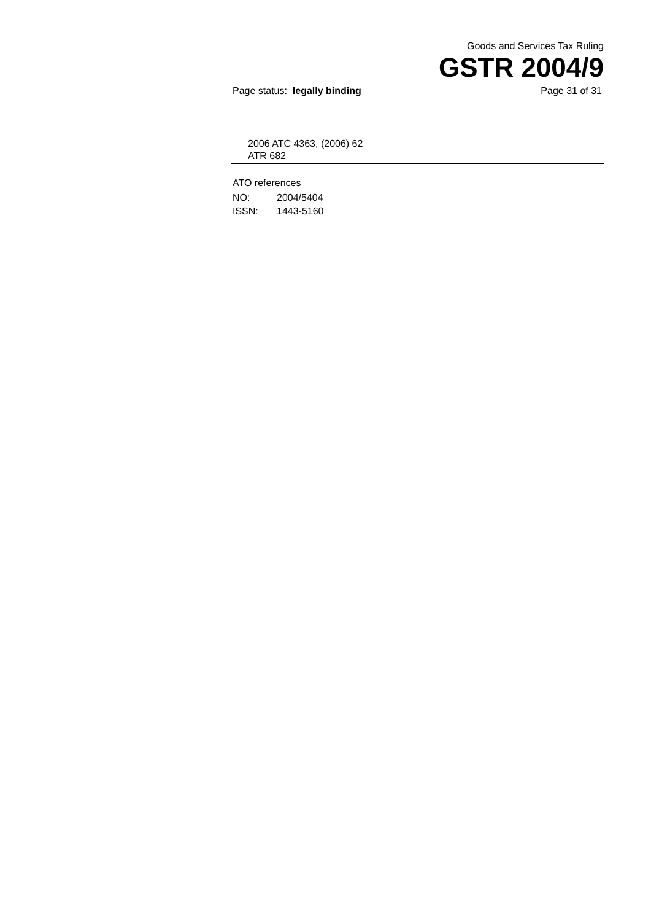Goods and Services Tax Ruling
GSTR 2004/9
Page status: legally binding Page 31 of 31
2006 ATC 4363, (2006) 62
ATR 682
ATO references
| NO: | 2004/5404 |
| ISSN: | 1443-5160 |